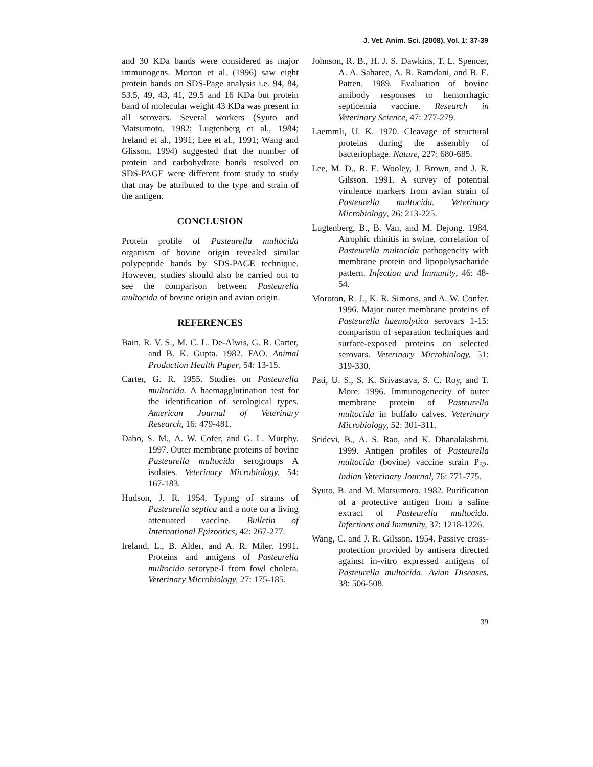J. Vet. Anim. Sci. (2008), Vol. 1: 37-39
and 30 KDa bands were considered as major immunogens. Morton et al. (1996) saw eight protein bands on SDS-Page analysis i.e. 94, 84, 53.5, 49, 43, 41, 29.5 and 16 KDa but protein band of molecular weight 43 KDa was present in all serovars. Several workers (Syuto and Matsumoto, 1982; Lugtenberg et al., 1984; Ireland et al., 1991; Lee et al., 1991; Wang and Glisson, 1994) suggested that the number of protein and carbohydrate bands resolved on SDS-PAGE were different from study to study that may be attributed to the type and strain of the antigen.
CONCLUSION
Protein profile of Pasteurella multocida organism of bovine origin revealed similar polypeptide bands by SDS-PAGE technique. However, studies should also be carried out to see the comparison between Pasteurella multocida of bovine origin and avian origin.
REFERENCES
Bain, R. V. S., M. C. L. De-Alwis, G. R. Carter, and B. K. Gupta. 1982. FAO. Animal Production Health Paper, 54: 13-15.
Carter, G. R. 1955. Studies on Pasteurella multocida. A haemagglutination test for the identification of serological types. American Journal of Veterinary Research, 16: 479-481.
Dabo, S. M., A. W. Cofer, and G. L. Murphy. 1997. Outer membrane proteins of bovine Pasteurella multocida serogroups A isolates. Veterinary Microbiology, 54: 167-183.
Hudson, J. R. 1954. Typing of strains of Pasteurella septica and a note on a living attenuated vaccine. Bulletin of International Epizootics, 42: 267-277.
Ireland, L., B. Alder, and A. R. Miler. 1991. Proteins and antigens of Pasteurella multocida serotype-I from fowl cholera. Veterinary Microbiology, 27: 175-185.
Johnson, R. B., H. J. S. Dawkins, T. L. Spencer, A. A. Saharee, A. R. Ramdani, and B. E. Patten. 1989. Evaluation of bovine antibody responses to hemorrhagic septicemia vaccine. Research in Veterinary Science, 47: 277-279.
Laemmli, U. K. 1970. Cleavage of structural proteins during the assembly of bacteriophage. Nature, 227: 680-685.
Lee, M. D., R. E. Wooley, J. Brown, and J. R. Gilsson. 1991. A survey of potential virulence markers from avian strain of Pasteurella multocida. Veterinary Microbiology, 26: 213-225.
Lugtenberg, B., B. Van, and M. Dejong. 1984. Atrophic rhinitis in swine, correlation of Pasteurella multocida pathogencity with membrane protein and lipopolysacharide pattern. Infection and Immunity, 46: 48-54.
Moroton, R. J., K. R. Simons, and A. W. Confer. 1996. Major outer membrane proteins of Pasteurella haemolytica serovars 1-15: comparison of separation techniques and surface-exposed proteins on selected serovars. Veterinary Microbiology, 51: 319-330.
Pati, U. S., S. K. Srivastava, S. C. Roy, and T. More. 1996. Immunogenecity of outer membrane protein of Pasteurella multocida in buffalo calves. Veterinary Microbiology, 52: 301-311.
Sridevi, B., A. S. Rao, and K. Dhanalakshmi. 1999. Antigen profiles of Pasteurella multocida (bovine) vaccine strain P<sub>52</sub>. Indian Veterinary Journal, 76: 771-775.
Syuto, B. and M. Matsumoto. 1982. Purification of a protective antigen from a saline extract of Pasteurella multocida. Infections and Immunity, 37: 1218-1226.
Wang, C. and J. R. Gilsson. 1954. Passive cross-protection provided by antisera directed against in-vitro expressed antigens of Pasteurella multocida. Avian Diseases, 38: 506-508.
39